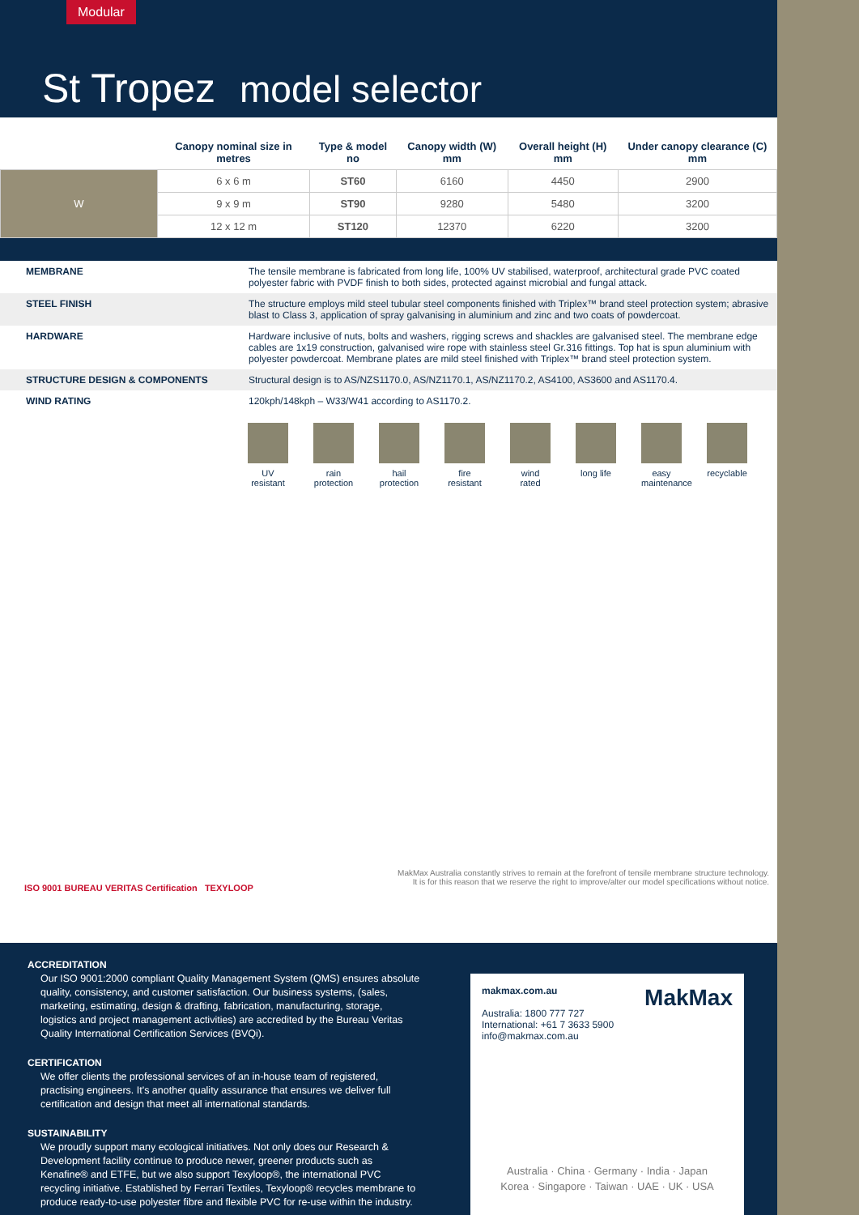Modular
St Tropez model selector
| | Canopy nominal size in metres | Type & model no | Canopy width (W) mm | Overall height (H) mm | Under canopy clearance (C) mm |
| --- | --- | --- | --- | --- | --- |
| W | 6 x 6 m | ST60 | 6160 | 4450 | 2900 |
| | 9 x 9 m | ST90 | 9280 | 5480 | 3200 |
| | 12 x 12 m | ST120 | 12370 | 6220 | 3200 |
| MEMBRANE | The tensile membrane is fabricated from long life, 100% UV stabilised, waterproof, architectural grade PVC coated polyester fabric with PVDF finish to both sides, protected against microbial and fungal attack. |
| STEEL FINISH | The structure employs mild steel tubular steel components finished with Triplex™ brand steel protection system; abrasive blast to Class 3, application of spray galvanising in aluminium and zinc and two coats of powdercoat. |
| HARDWARE | Hardware inclusive of nuts, bolts and washers, rigging screws and shackles are galvanised steel. The membrane edge cables are 1x19 construction, galvanised wire rope with stainless steel Gr.316 fittings. Top hat is spun aluminium with polyester powdercoat. Membrane plates are mild steel finished with Triplex™ brand steel protection system. |
| STRUCTURE DESIGN & COMPONENTS | Structural design is to AS/NZS1170.0, AS/NZ1170.1, AS/NZ1170.2, AS4100, AS3600 and AS1170.4. |
| WIND RATING | 120kph/148kph – W33/W41 according to AS1170.2. |
UV resistant
rain protection
hail protection
fire resistant
wind rated
long life
easy maintenance
recyclable
MakMax Australia constantly strives to remain at the forefront of tensile membrane structure technology.
It is for this reason that we reserve the right to improve/alter our model specifications without notice.
ISO 9001 BUREAU VERITAS Certification TEXYLOOP
ACCREDITATION
Our ISO 9001:2000 compliant Quality Management System (QMS) ensures absolute quality, consistency, and customer satisfaction. Our business systems, (sales, marketing, estimating, design & drafting, fabrication, manufacturing, storage, logistics and project management activities) are accredited by the Bureau Veritas Quality International Certification Services (BVQi).
CERTIFICATION
We offer clients the professional services of an in-house team of registered, practising engineers. It's another quality assurance that ensures we deliver full certification and design that meet all international standards.
SUSTAINABILITY
We proudly support many ecological initiatives. Not only does our Research & Development facility continue to produce newer, greener products such as Kenafine® and ETFE, but we also support Texyloop®, the international PVC recycling initiative. Established by Ferrari Textiles, Texyloop® recycles membrane to produce ready-to-use polyester fibre and flexible PVC for re-use within the industry.
makmax.com.au MakMax
Australia: 1800 777 727
International: +61 7 3633 5900
info@makmax.com.au
Australia · China · Germany · India · Japan
Korea · Singapore · Taiwan · UAE · UK · USA